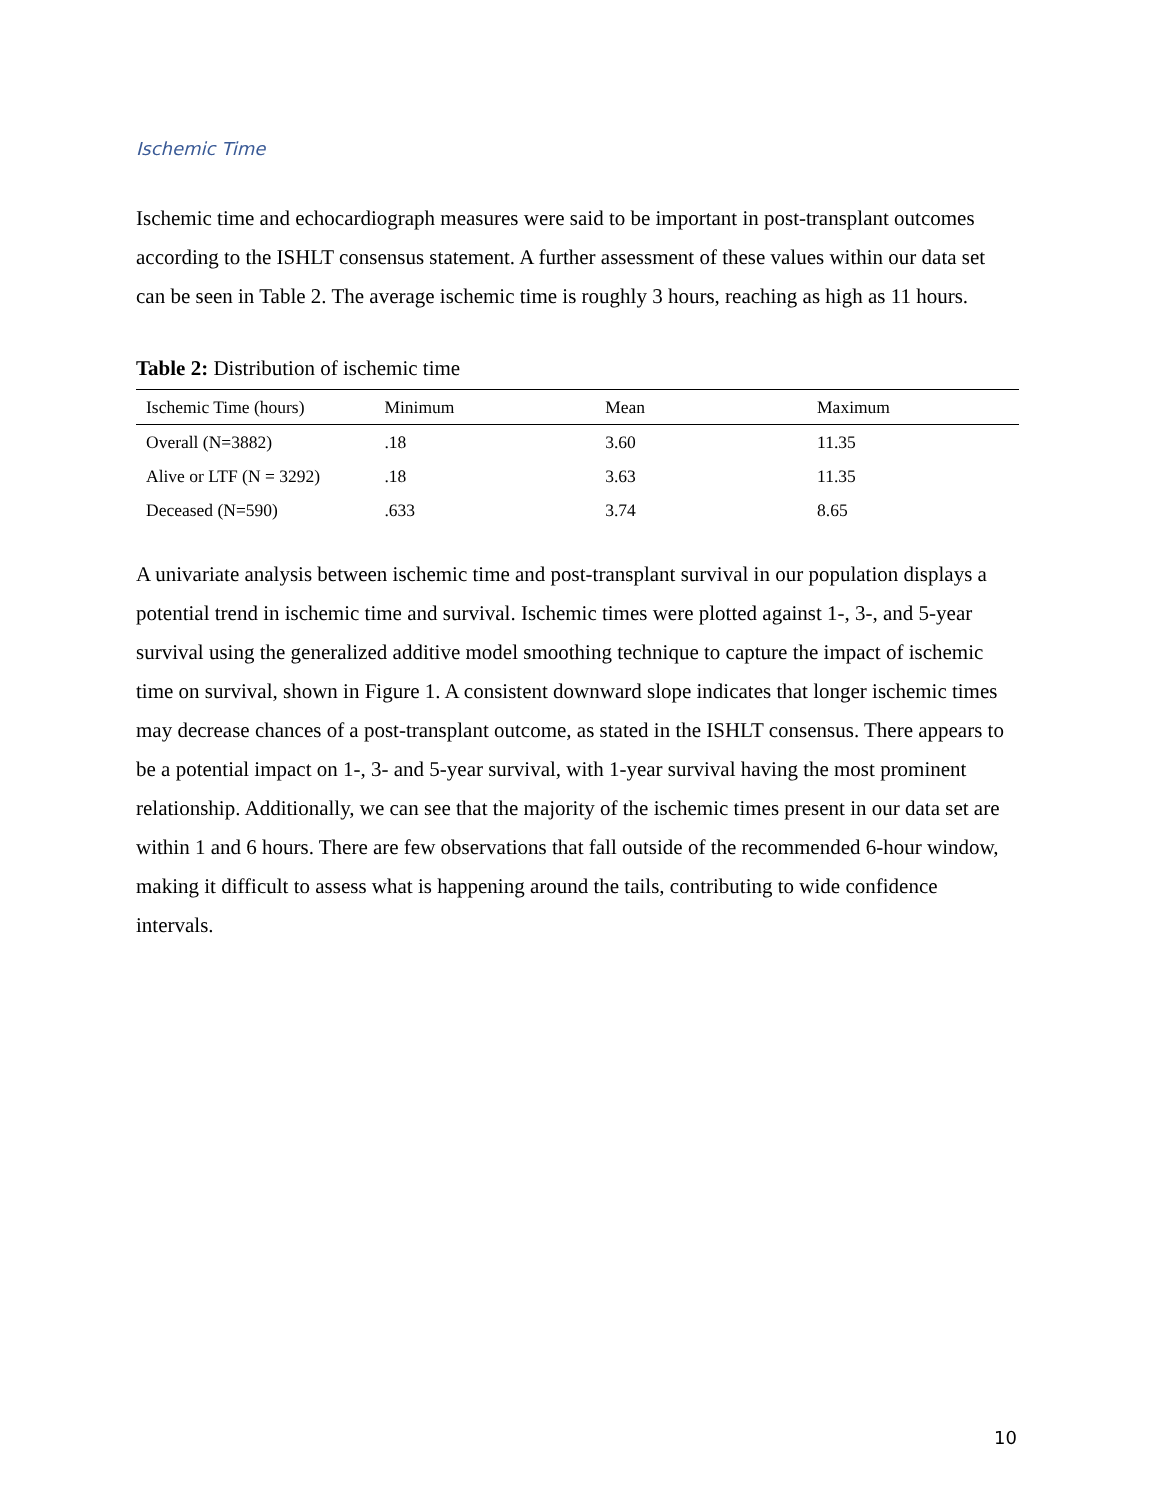Ischemic Time
Ischemic time and echocardiograph measures were said to be important in post-transplant outcomes according to the ISHLT consensus statement. A further assessment of these values within our data set can be seen in Table 2. The average ischemic time is roughly 3 hours, reaching as high as 11 hours.
Table 2: Distribution of ischemic time
| Ischemic Time (hours) | Minimum | Mean | Maximum |
| --- | --- | --- | --- |
| Overall (N=3882) | .18 | 3.60 | 11.35 |
| Alive or LTF (N = 3292) | .18 | 3.63 | 11.35 |
| Deceased (N=590) | .633 | 3.74 | 8.65 |
A univariate analysis between ischemic time and post-transplant survival in our population displays a potential trend in ischemic time and survival. Ischemic times were plotted against 1-, 3-, and 5-year survival using the generalized additive model smoothing technique to capture the impact of ischemic time on survival, shown in Figure 1. A consistent downward slope indicates that longer ischemic times may decrease chances of a post-transplant outcome, as stated in the ISHLT consensus. There appears to be a potential impact on 1-, 3- and 5-year survival, with 1-year survival having the most prominent relationship. Additionally, we can see that the majority of the ischemic times present in our data set are within 1 and 6 hours. There are few observations that fall outside of the recommended 6-hour window, making it difficult to assess what is happening around the tails, contributing to wide confidence intervals.
10